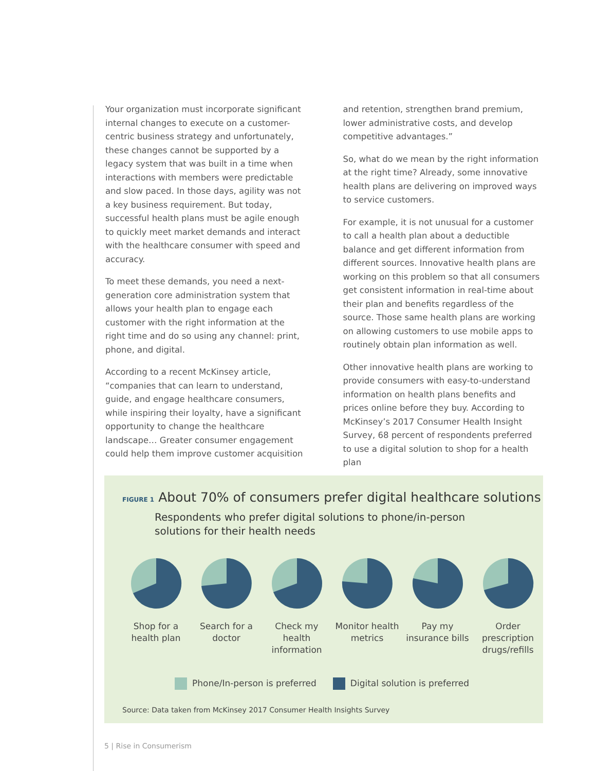Your organization must incorporate significant internal changes to execute on a customer-centric business strategy and unfortunately, these changes cannot be supported by a legacy system that was built in a time when interactions with members were predictable and slow paced. In those days, agility was not a key business requirement. But today, successful health plans must be agile enough to quickly meet market demands and interact with the healthcare consumer with speed and accuracy.
To meet these demands, you need a next-generation core administration system that allows your health plan to engage each customer with the right information at the right time and do so using any channel: print, phone, and digital.
According to a recent McKinsey article, “companies that can learn to understand, guide, and engage healthcare consumers, while inspiring their loyalty, have a significant opportunity to change the healthcare landscape… Greater consumer engagement could help them improve customer acquisition
and retention, strengthen brand premium, lower administrative costs, and develop competitive advantages.”
So, what do we mean by the right information at the right time? Already, some innovative health plans are delivering on improved ways to service customers.
For example, it is not unusual for a customer to call a health plan about a deductible balance and get different information from different sources. Innovative health plans are working on this problem so that all consumers get consistent information in real-time about their plan and benefits regardless of the source. Those same health plans are working on allowing customers to use mobile apps to routinely obtain plan information as well.
Other innovative health plans are working to provide consumers with easy-to-understand information on health plans benefits and prices online before they buy. According to McKinsey’s 2017 Consumer Health Insight Survey, 68 percent of respondents preferred to use a digital solution to shop for a health plan
FIGURE 1 About 70% of consumers prefer digital healthcare solutions
Respondents who prefer digital solutions to phone/in-person solutions for their health needs
Shop for a health plan
Search for a doctor
Check my health information
Monitor health metrics
Pay my insurance bills
Order prescription drugs/refills
Phone/In-person is preferred Digital solution is preferred
Source: Data taken from McKinsey 2017 Consumer Health Insights Survey
5 | Rise in Consumerism